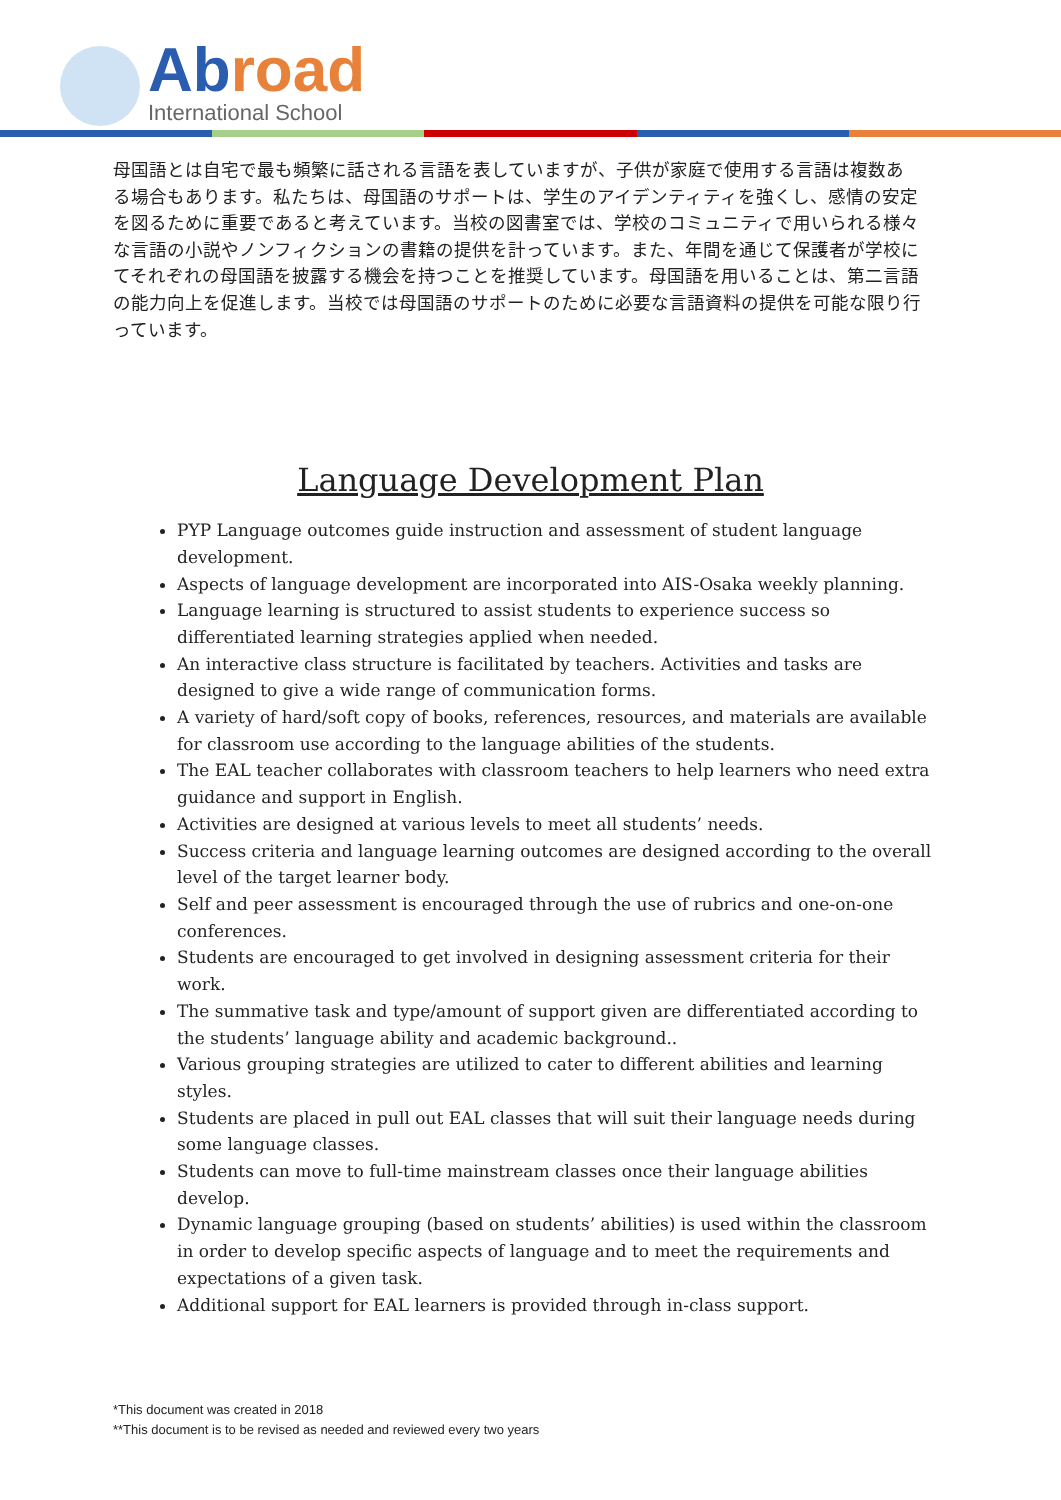Abroad
International School
母国語とは自宅で最も頻繁に話される言語を表していますが、子供が家庭で使用する言語は複数ある場合もあります。私たちは、母国語のサポートは、学生のアイデンティティを強くし、感情の安定を図るために重要であると考えています。当校の図書室では、学校のコミュニティで用いられる様々な言語の小説やノンフィクションの書籍の提供を計っています。また、年間を通じて保護者が学校にてそれぞれの母国語を披露する機会を持つことを推奨しています。母国語を用いることは、第二言語の能力向上を促進します。当校では母国語のサポートのために必要な言語資料の提供を可能な限り行っています。
Language Development Plan
PYP Language outcomes guide instruction and assessment of student language development.
Aspects of language development are incorporated into AIS-Osaka weekly planning.
Language learning is structured to assist students to experience success so differentiated learning strategies applied when needed.
An interactive class structure is facilitated by teachers. Activities and tasks are designed to give a wide range of communication forms.
A variety of hard/soft copy of books, references, resources, and materials are available for classroom use according to the language abilities of the students.
The EAL teacher collaborates with classroom teachers to help learners who need extra guidance and support in English.
Activities are designed at various levels to meet all students’ needs.
Success criteria and language learning outcomes are designed according to the overall level of the target learner body.
Self and peer assessment is encouraged through the use of rubrics and one-on-one conferences.
Students are encouraged to get involved in designing assessment criteria for their work.
The summative task and type/amount of support given are differentiated according to the students’ language ability and academic background..
Various grouping strategies are utilized to cater to different abilities and learning styles.
Students are placed in pull out EAL classes that will suit their language needs during some language classes.
Students can move to full-time mainstream classes once their language abilities develop.
Dynamic language grouping (based on students’ abilities) is used within the classroom in order to develop specific aspects of language and to meet the requirements and expectations of a given task.
Additional support for EAL learners is provided through in-class support.
*This document was created in 2018
**This document is to be revised as needed and reviewed every two years